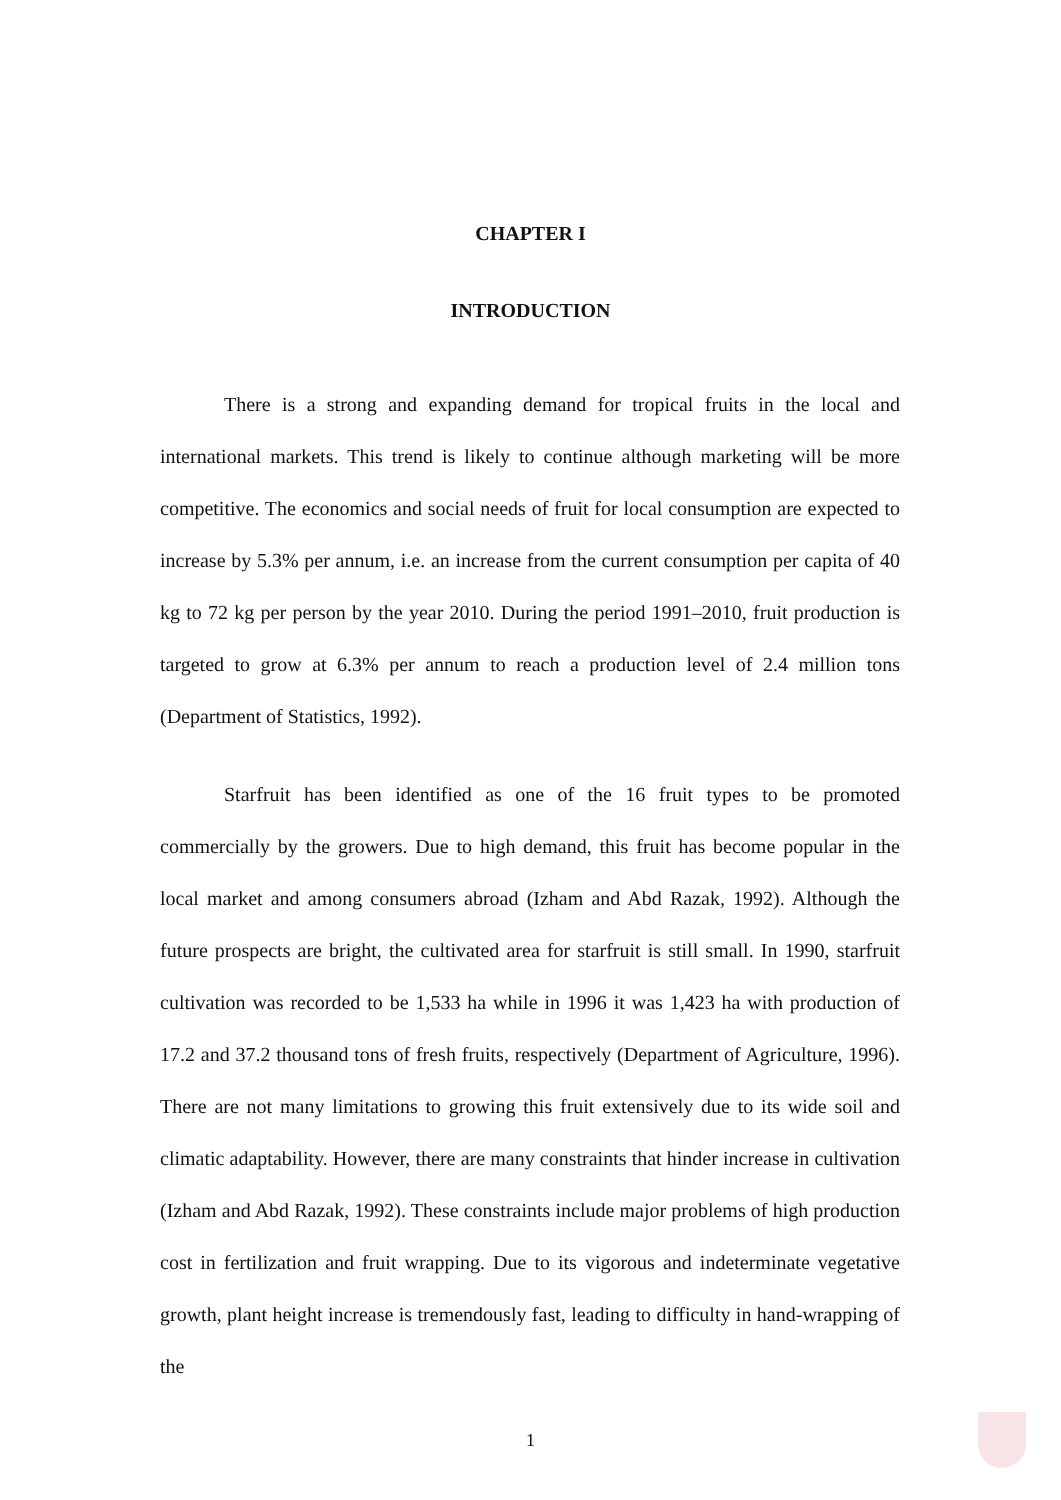CHAPTER I
INTRODUCTION
There is a strong and expanding demand for tropical fruits in the local and international markets. This trend is likely to continue although marketing will be more competitive. The economics and social needs of fruit for local consumption are expected to increase by 5.3% per annum, i.e. an increase from the current consumption per capita of 40 kg to 72 kg per person by the year 2010. During the period 1991–2010, fruit production is targeted to grow at 6.3% per annum to reach a production level of 2.4 million tons (Department of Statistics, 1992).
Starfruit has been identified as one of the 16 fruit types to be promoted commercially by the growers. Due to high demand, this fruit has become popular in the local market and among consumers abroad (Izham and Abd Razak, 1992). Although the future prospects are bright, the cultivated area for starfruit is still small. In 1990, starfruit cultivation was recorded to be 1,533 ha while in 1996 it was 1,423 ha with production of 17.2 and 37.2 thousand tons of fresh fruits, respectively (Department of Agriculture, 1996). There are not many limitations to growing this fruit extensively due to its wide soil and climatic adaptability. However, there are many constraints that hinder increase in cultivation (Izham and Abd Razak, 1992). These constraints include major problems of high production cost in fertilization and fruit wrapping. Due to its vigorous and indeterminate vegetative growth, plant height increase is tremendously fast, leading to difficulty in hand-wrapping of the
1